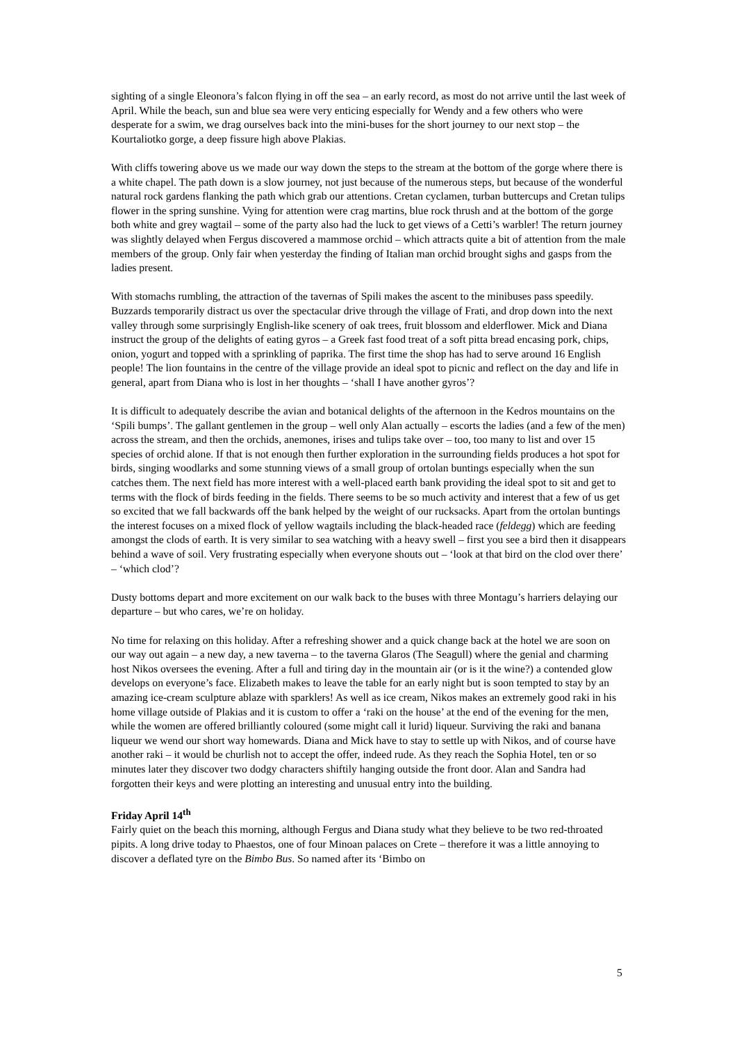sighting of a single Eleonora’s falcon flying in off the sea – an early record, as most do not arrive until the last week of April. While the beach, sun and blue sea were very enticing especially for Wendy and a few others who were desperate for a swim, we drag ourselves back into the mini-buses for the short journey to our next stop – the Kourtaliotko gorge, a deep fissure high above Plakias.
With cliffs towering above us we made our way down the steps to the stream at the bottom of the gorge where there is a white chapel. The path down is a slow journey, not just because of the numerous steps, but because of the wonderful natural rock gardens flanking the path which grab our attentions. Cretan cyclamen, turban buttercups and Cretan tulips flower in the spring sunshine. Vying for attention were crag martins, blue rock thrush and at the bottom of the gorge both white and grey wagtail – some of the party also had the luck to get views of a Cetti’s warbler! The return journey was slightly delayed when Fergus discovered a mammose orchid – which attracts quite a bit of attention from the male members of the group. Only fair when yesterday the finding of Italian man orchid brought sighs and gasps from the ladies present.
With stomachs rumbling, the attraction of the tavernas of Spili makes the ascent to the minibuses pass speedily. Buzzards temporarily distract us over the spectacular drive through the village of Frati, and drop down into the next valley through some surprisingly English-like scenery of oak trees, fruit blossom and elderflower. Mick and Diana instruct the group of the delights of eating gyros – a Greek fast food treat of a soft pitta bread encasing pork, chips, onion, yogurt and topped with a sprinkling of paprika. The first time the shop has had to serve around 16 English people! The lion fountains in the centre of the village provide an ideal spot to picnic and reflect on the day and life in general, apart from Diana who is lost in her thoughts – ‘shall I have another gyros’?
It is difficult to adequately describe the avian and botanical delights of the afternoon in the Kedros mountains on the ‘Spili bumps’. The gallant gentlemen in the group – well only Alan actually – escorts the ladies (and a few of the men) across the stream, and then the orchids, anemones, irises and tulips take over – too, too many to list and over 15 species of orchid alone. If that is not enough then further exploration in the surrounding fields produces a hot spot for birds, singing woodlarks and some stunning views of a small group of ortolan buntings especially when the sun catches them. The next field has more interest with a well-placed earth bank providing the ideal spot to sit and get to terms with the flock of birds feeding in the fields. There seems to be so much activity and interest that a few of us get so excited that we fall backwards off the bank helped by the weight of our rucksacks. Apart from the ortolan buntings the interest focuses on a mixed flock of yellow wagtails including the black-headed race (feldegg) which are feeding amongst the clods of earth. It is very similar to sea watching with a heavy swell – first you see a bird then it disappears behind a wave of soil. Very frustrating especially when everyone shouts out – ‘look at that bird on the clod over there’ – ‘which clod’?
Dusty bottoms depart and more excitement on our walk back to the buses with three Montagu’s harriers delaying our departure – but who cares, we’re on holiday.
No time for relaxing on this holiday. After a refreshing shower and a quick change back at the hotel we are soon on our way out again – a new day, a new taverna – to the taverna Glaros (The Seagull) where the genial and charming host Nikos oversees the evening. After a full and tiring day in the mountain air (or is it the wine?) a contended glow develops on everyone’s face. Elizabeth makes to leave the table for an early night but is soon tempted to stay by an amazing ice-cream sculpture ablaze with sparklers! As well as ice cream, Nikos makes an extremely good raki in his home village outside of Plakias and it is custom to offer a ‘raki on the house’ at the end of the evening for the men, while the women are offered brilliantly coloured (some might call it lurid) liqueur. Surviving the raki and banana liqueur we wend our short way homewards. Diana and Mick have to stay to settle up with Nikos, and of course have another raki – it would be churlish not to accept the offer, indeed rude. As they reach the Sophia Hotel, ten or so minutes later they discover two dodgy characters shiftily hanging outside the front door. Alan and Sandra had forgotten their keys and were plotting an interesting and unusual entry into the building.
Friday April 14<sup>th</sup>
Fairly quiet on the beach this morning, although Fergus and Diana study what they believe to be two red-throated pipits. A long drive today to Phaestos, one of four Minoan palaces on Crete – therefore it was a little annoying to discover a deflated tyre on the Bimbo Bus. So named after its ‘Bimbo on
5